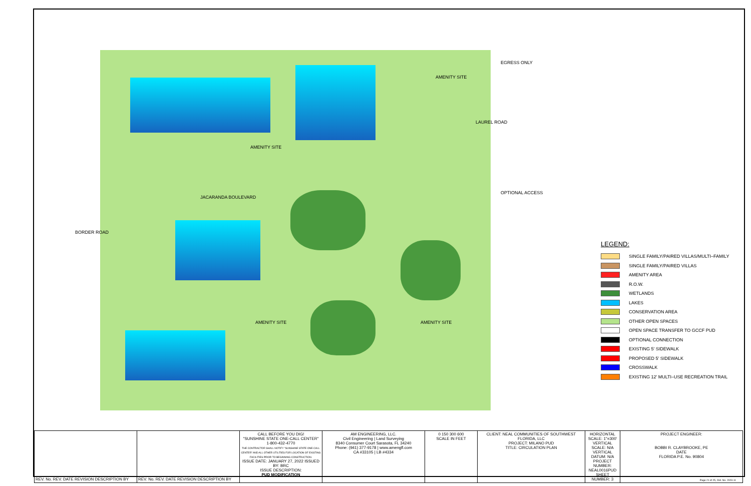EGRESS ONLY
OPTIONAL ACCESS
LAUREL ROAD
BORDER ROAD
AMENITY SITE
AMENITY SITE
AMENITY SITE AMENITY SITE
JACARANDA BOULEVARD
LEGEND:
SINGLE FAMILY/PAIRED VILLAS/MULTI–FAMILY
SINGLE FAMILY/PAIRED VILLAS
AMENITY AREA
R.O.W.
WETLANDS
LAKES
CONSERVATION AREA
OTHER OPEN SPACES
OPEN SPACE TRANSFER TO GCCF PUD
OPTIONAL CONNECTION
EXISTING 5' SIDEWALK
PROPOSED 5' SIDEWALK
CROSSWALK
EXISTING 12' MULTI–USE RECREATION TRAIL
| REV. No. REV. DATE REVISION DESCRIPTION BY | REV. No. REV. DATE REVISION DESCRIPTION BY | CALL BEFORE YOU DIG! "SUNSHINE STATE ONE-CALL CENTER" 1-800-432-4770 THE CONTRACTOR SHALL NOTIFY "SUNSHINE STATE ONE-CALL CENTER" AND ALL OTHER UTILITIES FOR LOCATION OF EXISTING FACILITIES PRIOR TO BEGINNING CONSTRUCTION. ISSUE DATE: JANUARY 27, 2022 ISSUED BY: BRC ISSUE DESCRIPTION: PUD MODIFICATION | AM ENGINEERING, LLC. Civil Engineering / Land Surveying 8340 Consumer Court Sarasota, FL 34240 Phone: (941) 377-9178 / www.amengfl.com CA #33105 / LB #4334 | 0 150 300 600 SCALE IN FEET | CLIENT: NEAL COMMUNITIES OF SOUTHWEST FLORIDA, LLC PROJECT: MILANO PUD TITLE: CIRCULATION PLAN | HORIZONTAL SCALE: 1"=300' VERTICAL SCALE: N/A VERTICAL DATUM: N/A PROJECT NUMBER: NEAL0016PUD SHEET NUMBER: 3 | PROJECT ENGINEER: BOBBI R. CLAYBROOKE, PE DATE FLORIDA P.E. No. 90804 |
Page 21 of 25, Ord. No. 2023-11